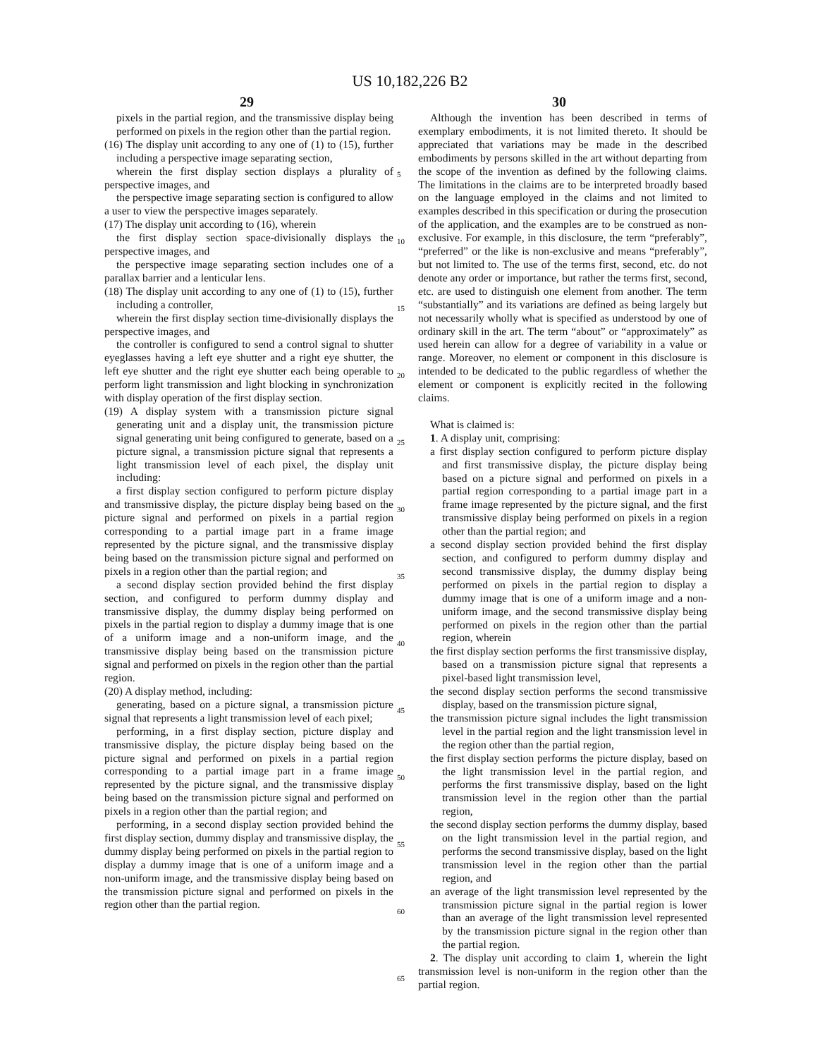US 10,182,226 B2
29 30
pixels in the partial region, and the transmissive display being performed on pixels in the region other than the partial region.
(16) The display unit according to any one of (1) to (15), further including a perspective image separating section,
wherein the first display section displays a plurality of perspective images, and
the perspective image separating section is configured to allow a user to view the perspective images separately.
(17) The display unit according to (16), wherein
the first display section space-divisionally displays the perspective images, and
the perspective image separating section includes one of a parallax barrier and a lenticular lens.
(18) The display unit according to any one of (1) to (15), further including a controller,
wherein the first display section time-divisionally displays the perspective images, and
the controller is configured to send a control signal to shutter eyeglasses having a left eye shutter and a right eye shutter, the left eye shutter and the right eye shutter each being operable to perform light transmission and light blocking in synchronization with display operation of the first display section.
(19) A display system with a transmission picture signal generating unit and a display unit, the transmission picture signal generating unit being configured to generate, based on a picture signal, a transmission picture signal that represents a light transmission level of each pixel, the display unit including:
a first display section configured to perform picture display and transmissive display, the picture display being based on the picture signal and performed on pixels in a partial region corresponding to a partial image part in a frame image represented by the picture signal, and the transmissive display being based on the transmission picture signal and performed on pixels in a region other than the partial region; and
a second display section provided behind the first display section, and configured to perform dummy display and transmissive display, the dummy display being performed on pixels in the partial region to display a dummy image that is one of a uniform image and a non-uniform image, and the transmissive display being based on the transmission picture signal and performed on pixels in the region other than the partial region.
(20) A display method, including:
generating, based on a picture signal, a transmission picture signal that represents a light transmission level of each pixel;
performing, in a first display section, picture display and transmissive display, the picture display being based on the picture signal and performed on pixels in a partial region corresponding to a partial image part in a frame image represented by the picture signal, and the transmissive display being based on the transmission picture signal and performed on pixels in a region other than the partial region; and
performing, in a second display section provided behind the first display section, dummy display and transmissive display, the dummy display being performed on pixels in the partial region to display a dummy image that is one of a uniform image and a non-uniform image, and the transmissive display being based on the transmission picture signal and performed on pixels in the region other than the partial region.
5
10
15
20
25
30
35
40
45
50
55
60
65
Although the invention has been described in terms of exemplary embodiments, it is not limited thereto. It should be appreciated that variations may be made in the described embodiments by persons skilled in the art without departing from the scope of the invention as defined by the following claims. The limitations in the claims are to be interpreted broadly based on the language employed in the claims and not limited to examples described in this specification or during the prosecution of the application, and the examples are to be construed as non-exclusive. For example, in this disclosure, the term “preferably”, “preferred” or the like is non-exclusive and means “preferably”, but not limited to. The use of the terms first, second, etc. do not denote any order or importance, but rather the terms first, second, etc. are used to distinguish one element from another. The term “substantially” and its variations are defined as being largely but not necessarily wholly what is specified as understood by one of ordinary skill in the art. The term “about” or “approximately” as used herein can allow for a degree of variability in a value or range. Moreover, no element or component in this disclosure is intended to be dedicated to the public regardless of whether the element or component is explicitly recited in the following claims.
What is claimed is:
1. A display unit, comprising:
a first display section configured to perform picture display and first transmissive display, the picture display being based on a picture signal and performed on pixels in a partial region corresponding to a partial image part in a frame image represented by the picture signal, and the first transmissive display being performed on pixels in a region other than the partial region; and
a second display section provided behind the first display section, and configured to perform dummy display and second transmissive display, the dummy display being performed on pixels in the partial region to display a dummy image that is one of a uniform image and a non-uniform image, and the second transmissive display being performed on pixels in the region other than the partial region, wherein
the first display section performs the first transmissive display, based on a transmission picture signal that represents a pixel-based light transmission level,
the second display section performs the second transmissive display, based on the transmission picture signal,
the transmission picture signal includes the light transmission level in the partial region and the light transmission level in the region other than the partial region,
the first display section performs the picture display, based on the light transmission level in the partial region, and performs the first transmissive display, based on the light transmission level in the region other than the partial region,
the second display section performs the dummy display, based on the light transmission level in the partial region, and performs the second transmissive display, based on the light transmission level in the region other than the partial region, and
an average of the light transmission level represented by the transmission picture signal in the partial region is lower than an average of the light transmission level represented by the transmission picture signal in the region other than the partial region.
2. The display unit according to claim 1, wherein the light transmission level is non-uniform in the region other than the partial region.